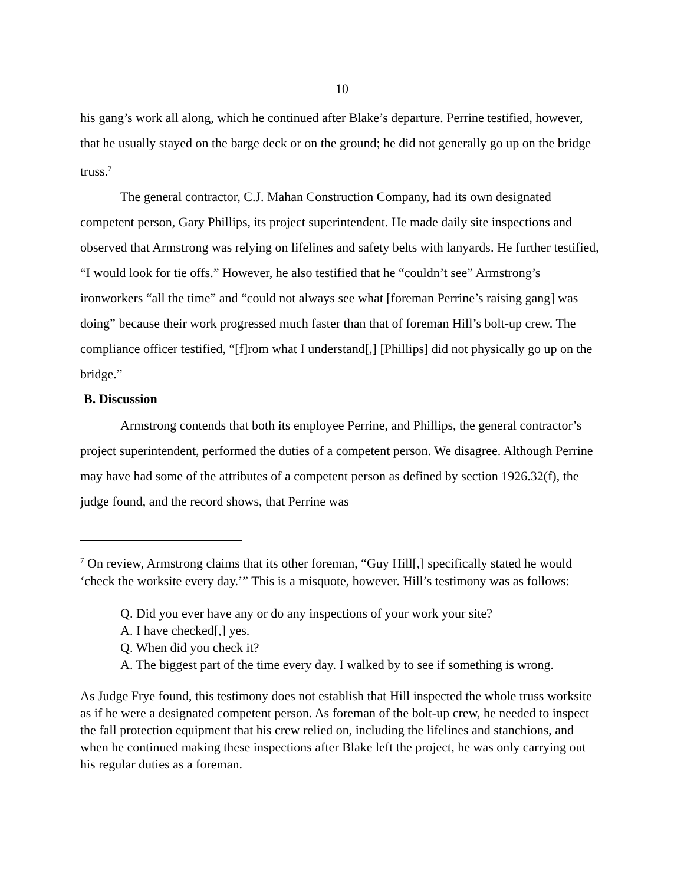10
his gang’s work all along, which he continued after Blake’s departure. Perrine testified, however, that he usually stayed on the barge deck or on the ground; he did not generally go up on the bridge truss.<sup>7</sup>
The general contractor, C.J. Mahan Construction Company, had its own designated competent person, Gary Phillips, its project superintendent. He made daily site inspections and observed that Armstrong was relying on lifelines and safety belts with lanyards. He further testified, “I would look for tie offs.” However, he also testified that he “couldn’t see” Armstrong’s ironworkers “all the time” and “could not always see what [foreman Perrine’s raising gang] was doing” because their work progressed much faster than that of foreman Hill’s bolt-up crew. The compliance officer testified, “[f]rom what I understand[,] [Phillips] did not physically go up on the bridge.”
B. Discussion
Armstrong contends that both its employee Perrine, and Phillips, the general contractor’s project superintendent, performed the duties of a competent person. We disagree. Although Perrine may have had some of the attributes of a competent person as defined by section 1926.32(f), the judge found, and the record shows, that Perrine was
<sup>7</sup> On review, Armstrong claims that its other foreman, “Guy Hill[,] specifically stated he would ‘check the worksite every day.’” This is a misquote, however. Hill’s testimony was as follows:
Q. Did you ever have any or do any inspections of your work your site?
A. I have checked[,] yes.
Q. When did you check it?
A. The biggest part of the time every day. I walked by to see if something is wrong.
As Judge Frye found, this testimony does not establish that Hill inspected the whole truss worksite as if he were a designated competent person. As foreman of the bolt-up crew, he needed to inspect the fall protection equipment that his crew relied on, including the lifelines and stanchions, and when he continued making these inspections after Blake left the project, he was only carrying out his regular duties as a foreman.